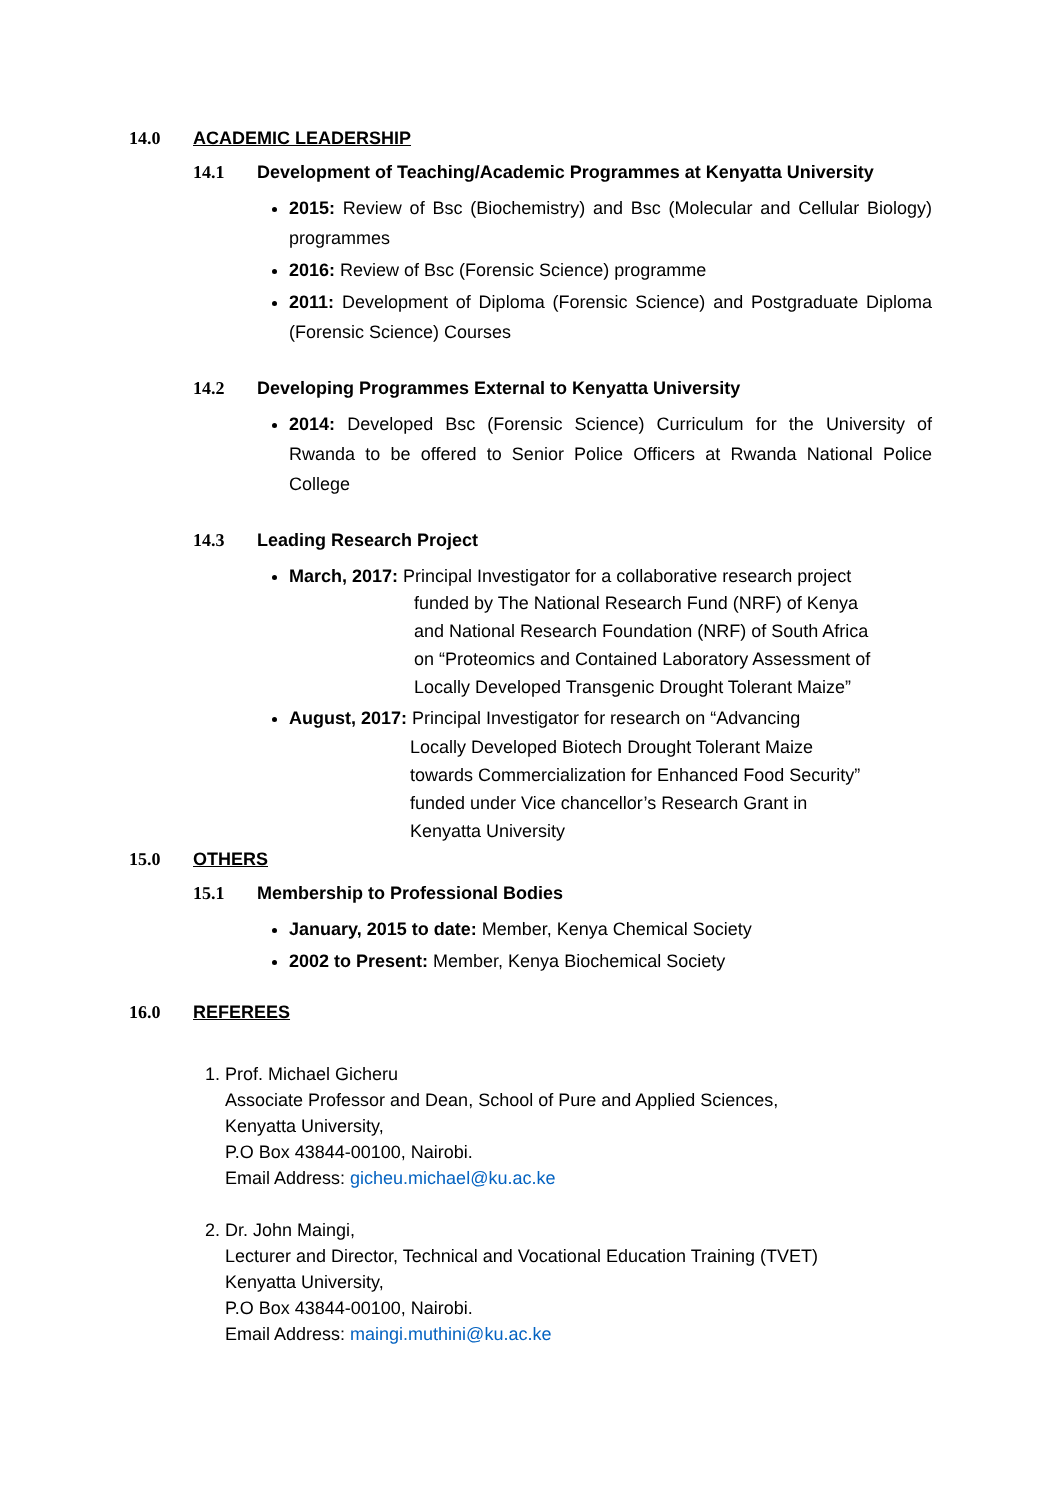14.0 ACADEMIC LEADERSHIP
14.1 Development of Teaching/Academic Programmes at Kenyatta University
2015: Review of Bsc (Biochemistry) and Bsc (Molecular and Cellular Biology) programmes
2016: Review of Bsc (Forensic Science) programme
2011: Development of Diploma (Forensic Science) and Postgraduate Diploma (Forensic Science) Courses
14.2 Developing Programmes External to Kenyatta University
2014: Developed Bsc (Forensic Science) Curriculum for the University of Rwanda to be offered to Senior Police Officers at Rwanda National Police College
14.3 Leading Research Project
March, 2017: Principal Investigator for a collaborative research project
funded by The National Research Fund (NRF) of Kenya
and National Research Foundation (NRF) of South Africa
on “Proteomics and Contained Laboratory Assessment of
Locally Developed Transgenic Drought Tolerant Maize”
August, 2017: Principal Investigator for research on “Advancing
Locally Developed Biotech Drought Tolerant Maize
towards Commercialization for Enhanced Food Security”
funded under Vice chancellor’s Research Grant in
Kenyatta University
15.0 OTHERS
15.1 Membership to Professional Bodies
January, 2015 to date: Member, Kenya Chemical Society
2002 to Present: Member, Kenya Biochemical Society
16.0 REFEREES
1. Prof. Michael Gicheru
Associate Professor and Dean, School of Pure and Applied Sciences,
Kenyatta University,
P.O Box 43844-00100, Nairobi.
Email Address: gicheu.michael@ku.ac.ke
2. Dr. John Maingi,
Lecturer and Director, Technical and Vocational Education Training (TVET)
Kenyatta University,
P.O Box 43844-00100, Nairobi.
Email Address: maingi.muthini@ku.ac.ke